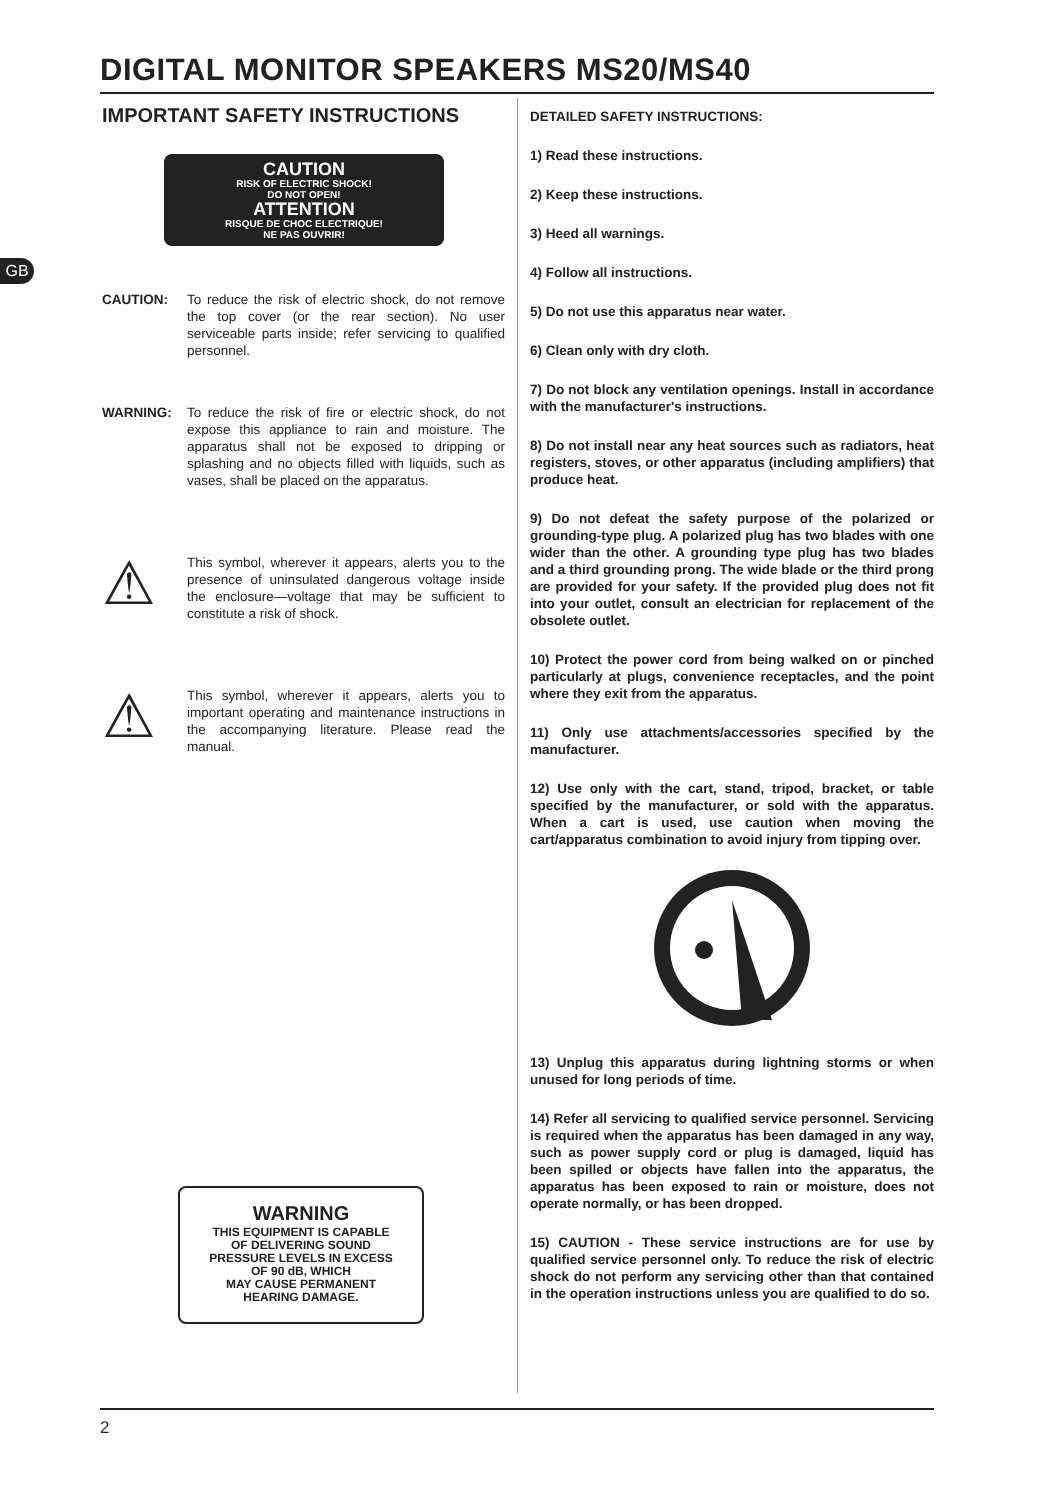DIGITAL MONITOR SPEAKERS MS20/MS40
GB
IMPORTANT SAFETY INSTRUCTIONS
CAUTION
RISK OF ELECTRIC SHOCK!
DO NOT OPEN!
ATTENTION
RISQUE DE CHOC ELECTRIQUE!
NE PAS OUVRIR!
CAUTION: To reduce the risk of electric shock, do not remove the top cover (or the rear section). No user serviceable parts inside; refer servicing to qualified personnel.
WARNING: To reduce the risk of fire or electric shock, do not expose this appliance to rain and moisture. The apparatus shall not be exposed to dripping or splashing and no objects filled with liquids, such as vases, shall be placed on the apparatus.
⚠
This symbol, wherever it appears, alerts you to the presence of uninsulated dangerous voltage inside the enclosure—voltage that may be sufficient to constitute a risk of shock.
⚠
This symbol, wherever it appears, alerts you to important operating and maintenance instructions in the accompanying literature. Please read the manual.
WARNING
THIS EQUIPMENT IS CAPABLE
OF DELIVERING SOUND
PRESSURE LEVELS IN EXCESS
OF 90 dB, WHICH
MAY CAUSE PERMANENT
HEARING DAMAGE.
DETAILED SAFETY INSTRUCTIONS:
1) Read these instructions.
2) Keep these instructions.
3) Heed all warnings.
4) Follow all instructions.
5) Do not use this apparatus near water.
6) Clean only with dry cloth.
7) Do not block any ventilation openings. Install in accordance with the manufacturer's instructions.
8) Do not install near any heat sources such as radiators, heat registers, stoves, or other apparatus (including amplifiers) that produce heat.
9) Do not defeat the safety purpose of the polarized or grounding-type plug. A polarized plug has two blades with one wider than the other. A grounding type plug has two blades and a third grounding prong. The wide blade or the third prong are provided for your safety. If the provided plug does not fit into your outlet, consult an electrician for replacement of the obsolete outlet.
10) Protect the power cord from being walked on or pinched particularly at plugs, convenience receptacles, and the point where they exit from the apparatus.
11) Only use attachments/accessories specified by the manufacturer.
12) Use only with the cart, stand, tripod, bracket, or table specified by the manufacturer, or sold with the apparatus. When a cart is used, use caution when moving the cart/apparatus combination to avoid injury from tipping over.
13) Unplug this apparatus during lightning storms or when unused for long periods of time.
14) Refer all servicing to qualified service personnel. Servicing is required when the apparatus has been damaged in any way, such as power supply cord or plug is damaged, liquid has been spilled or objects have fallen into the apparatus, the apparatus has been exposed to rain or moisture, does not operate normally, or has been dropped.
15) CAUTION - These service instructions are for use by qualified service personnel only. To reduce the risk of electric shock do not perform any servicing other than that contained in the operation instructions unless you are qualified to do so.
2